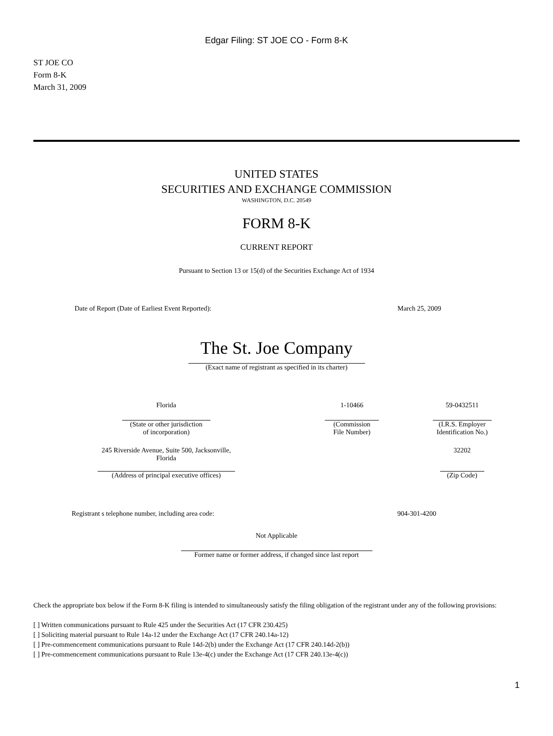Edgar Filing: ST JOE CO - Form 8-K
ST JOE CO
Form 8-K
March 31, 2009
UNITED STATES
SECURITIES AND EXCHANGE COMMISSION
WASHINGTON, D.C. 20549
FORM 8-K
CURRENT REPORT
Pursuant to Section 13 or 15(d) of the Securities Exchange Act of 1934
| Date of Report (Date of Earliest Event Reported): | March 25, 2009 |
The St. Joe Company
(Exact name of registrant as specified in its charter)
| Florida (State or other jurisdiction of incorporation) | 1-10466 (Commission File Number) | 59-0432511 (I.R.S. Employer Identification No.) |
| 245 Riverside Avenue, Suite 500, Jacksonville, Florida (Address of principal executive offices) | | 32202 (Zip Code) |
| Registrant s telephone number, including area code: | 904-301-4200 |
Not Applicable
Former name or former address, if changed since last report
Check the appropriate box below if the Form 8-K filing is intended to simultaneously satisfy the filing obligation of the registrant under any of the following provisions:
[ ] Written communications pursuant to Rule 425 under the Securities Act (17 CFR 230.425)
[ ] Soliciting material pursuant to Rule 14a-12 under the Exchange Act (17 CFR 240.14a-12)
[ ] Pre-commencement communications pursuant to Rule 14d-2(b) under the Exchange Act (17 CFR 240.14d-2(b))
[ ] Pre-commencement communications pursuant to Rule 13e-4(c) under the Exchange Act (17 CFR 240.13e-4(c))
1